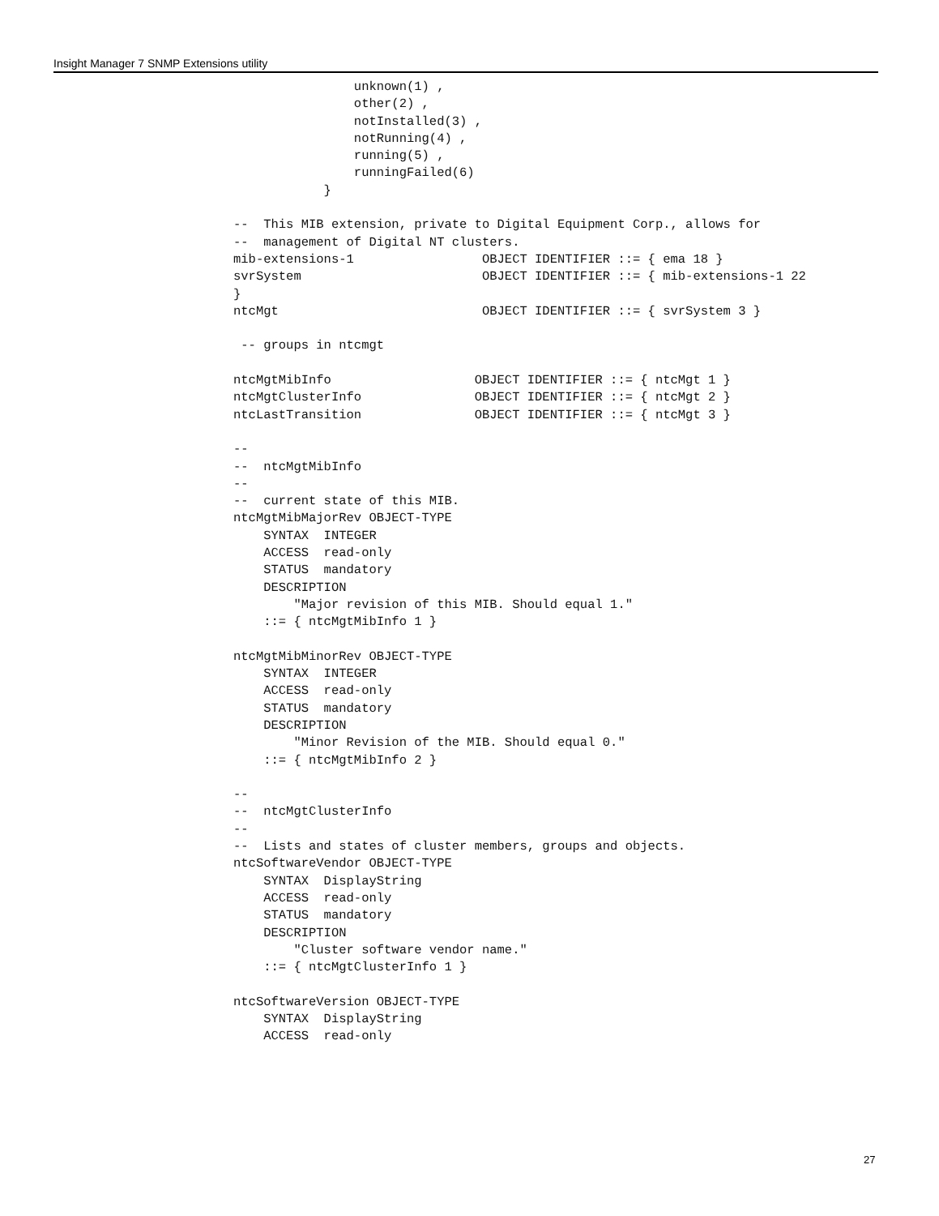Insight Manager 7 SNMP Extensions utility
                unknown(1) ,
                other(2) ,
                notInstalled(3) ,
                notRunning(4) ,
                running(5) ,
                runningFailed(6)
            }

--  This MIB extension, private to Digital Equipment Corp., allows for
--  management of Digital NT clusters.
mib-extensions-1                 OBJECT IDENTIFIER ::= { ema 18 }
svrSystem                        OBJECT IDENTIFIER ::= { mib-extensions-1 22
}
ntcMgt                           OBJECT IDENTIFIER ::= { svrSystem 3 }

 -- groups in ntcmgt

ntcMgtMibInfo                   OBJECT IDENTIFIER ::= { ntcMgt 1 }
ntcMgtClusterInfo               OBJECT IDENTIFIER ::= { ntcMgt 2 }
ntcLastTransition               OBJECT IDENTIFIER ::= { ntcMgt 3 }

--
--  ntcMgtMibInfo
--
--  current state of this MIB.
ntcMgtMibMajorRev OBJECT-TYPE
    SYNTAX  INTEGER
    ACCESS  read-only
    STATUS  mandatory
    DESCRIPTION
        "Major revision of this MIB. Should equal 1."
    ::= { ntcMgtMibInfo 1 }

ntcMgtMibMinorRev OBJECT-TYPE
    SYNTAX  INTEGER
    ACCESS  read-only
    STATUS  mandatory
    DESCRIPTION
        "Minor Revision of the MIB. Should equal 0."
    ::= { ntcMgtMibInfo 2 }

--
--  ntcMgtClusterInfo
--
--  Lists and states of cluster members, groups and objects.
ntcSoftwareVendor OBJECT-TYPE
    SYNTAX  DisplayString
    ACCESS  read-only
    STATUS  mandatory
    DESCRIPTION
        "Cluster software vendor name."
    ::= { ntcMgtClusterInfo 1 }

ntcSoftwareVersion OBJECT-TYPE
    SYNTAX  DisplayString
    ACCESS  read-only
27